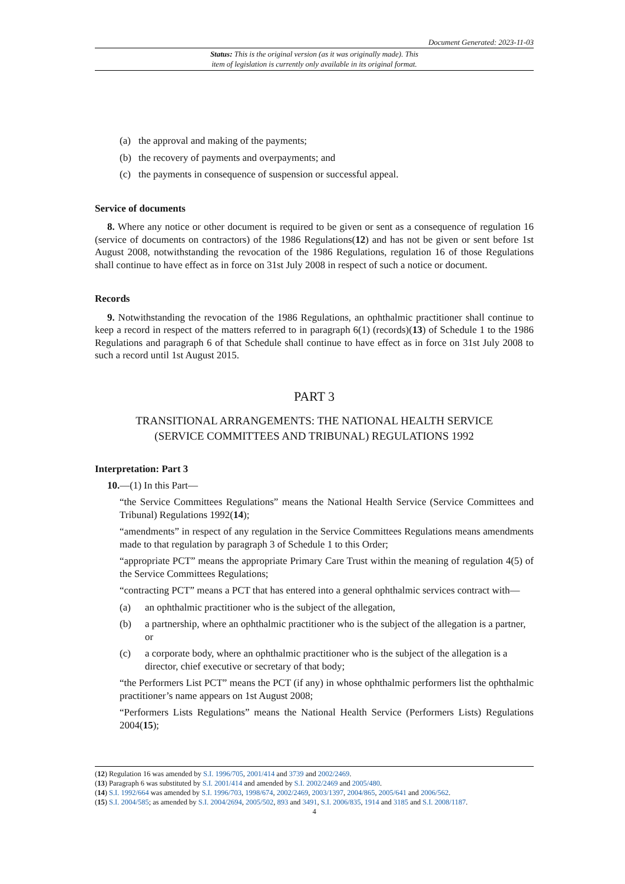Document Generated: 2023-11-03
Status: This is the original version (as it was originally made). This
item of legislation is currently only available in its original format.
(a) the approval and making of the payments;
(b) the recovery of payments and overpayments; and
(c) the payments in consequence of suspension or successful appeal.
Service of documents
8. Where any notice or other document is required to be given or sent as a consequence of regulation 16 (service of documents on contractors) of the 1986 Regulations(12) and has not be given or sent before 1st August 2008, notwithstanding the revocation of the 1986 Regulations, regulation 16 of those Regulations shall continue to have effect as in force on 31st July 2008 in respect of such a notice or document.
Records
9. Notwithstanding the revocation of the 1986 Regulations, an ophthalmic practitioner shall continue to keep a record in respect of the matters referred to in paragraph 6(1) (records)(13) of Schedule 1 to the 1986 Regulations and paragraph 6 of that Schedule shall continue to have effect as in force on 31st July 2008 to such a record until 1st August 2015.
PART 3
TRANSITIONAL ARRANGEMENTS: THE NATIONAL HEALTH SERVICE
(SERVICE COMMITTEES AND TRIBUNAL) REGULATIONS 1992
Interpretation: Part 3
10.—(1) In this Part—
“the Service Committees Regulations” means the National Health Service (Service Committees and Tribunal) Regulations 1992(14);
“amendments” in respect of any regulation in the Service Committees Regulations means amendments made to that regulation by paragraph 3 of Schedule 1 to this Order;
“appropriate PCT” means the appropriate Primary Care Trust within the meaning of regulation 4(5) of the Service Committees Regulations;
“contracting PCT” means a PCT that has entered into a general ophthalmic services contract with—
(a) an ophthalmic practitioner who is the subject of the allegation,
(b) a partnership, where an ophthalmic practitioner who is the subject of the allegation is a partner, or
(c) a corporate body, where an ophthalmic practitioner who is the subject of the allegation is a director, chief executive or secretary of that body;
“the Performers List PCT” means the PCT (if any) in whose ophthalmic performers list the ophthalmic practitioner’s name appears on 1st August 2008;
“Performers Lists Regulations” means the National Health Service (Performers Lists) Regulations 2004(15);
(12) Regulation 16 was amended by S.I. 1996/705, 2001/414 and 3739 and 2002/2469.
(13) Paragraph 6 was substituted by S.I. 2001/414 and amended by S.I. 2002/2469 and 2005/480.
(14) S.I. 1992/664 was amended by S.I. 1996/703, 1998/674, 2002/2469, 2003/1397, 2004/865, 2005/641 and 2006/562.
(15) S.I. 2004/585; as amended by S.I. 2004/2694, 2005/502, 893 and 3491, S.I. 2006/835, 1914 and 3185 and S.I. 2008/1187.
4